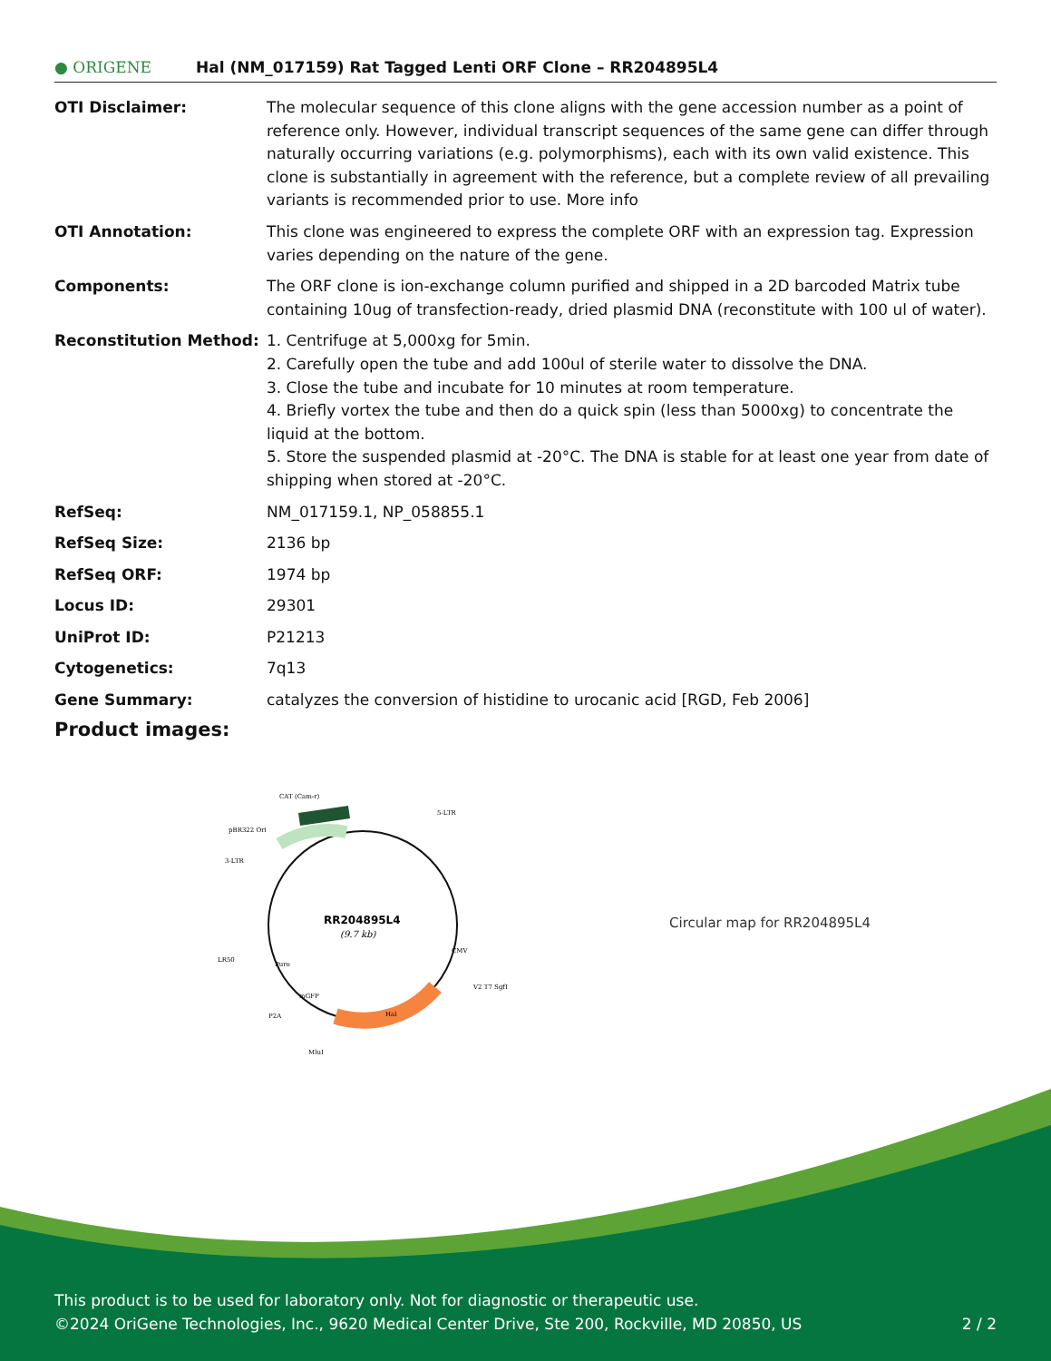● ORIGENE
Hal (NM_017159) Rat Tagged Lenti ORF Clone – RR204895L4
| OTI Disclaimer: | The molecular sequence of this clone aligns with the gene accession number as a point of reference only. However, individual transcript sequences of the same gene can differ through naturally occurring variations (e.g. polymorphisms), each with its own valid existence. This clone is substantially in agreement with the reference, but a complete review of all prevailing variants is recommended prior to use. More info |
| OTI Annotation: | This clone was engineered to express the complete ORF with an expression tag. Expression varies depending on the nature of the gene. |
| Components: | The ORF clone is ion-exchange column purified and shipped in a 2D barcoded Matrix tube containing 10ug of transfection-ready, dried plasmid DNA (reconstitute with 100 ul of water). |
| Reconstitution Method: | 1. Centrifuge at 5,000xg for 5min. 2. Carefully open the tube and add 100ul of sterile water to dissolve the DNA. 3. Close the tube and incubate for 10 minutes at room temperature. 4. Briefly vortex the tube and then do a quick spin (less than 5000xg) to concentrate the liquid at the bottom. 5. Store the suspended plasmid at -20°C. The DNA is stable for at least one year from date of shipping when stored at -20°C. |
| RefSeq: | NM_017159.1 , NP_058855.1 |
| RefSeq Size: | 2136 bp |
| RefSeq ORF: | 1974 bp |
| Locus ID: | 29301 |
| UniProt ID: | P21213 |
| Cytogenetics: | 7q13 |
| Gene Summary: | catalyzes the conversion of histidine to urocanic acid [RGD, Feb 2006] |
Product images:
RR204895L4
(9.7 kb)
CAT (Cam-r)
5-LTR
pBR322 Ori
3-LTR
LR50
P2A
MluI
V2 T7 SgfI
Hal
mGFP
Puro
CMV
Circular map for RR204895L4
This product is to be used for laboratory only. Not for diagnostic or therapeutic use.
©2024 OriGene Technologies, Inc., 9620 Medical Center Drive, Ste 200, Rockville, MD 20850, US 2 / 2